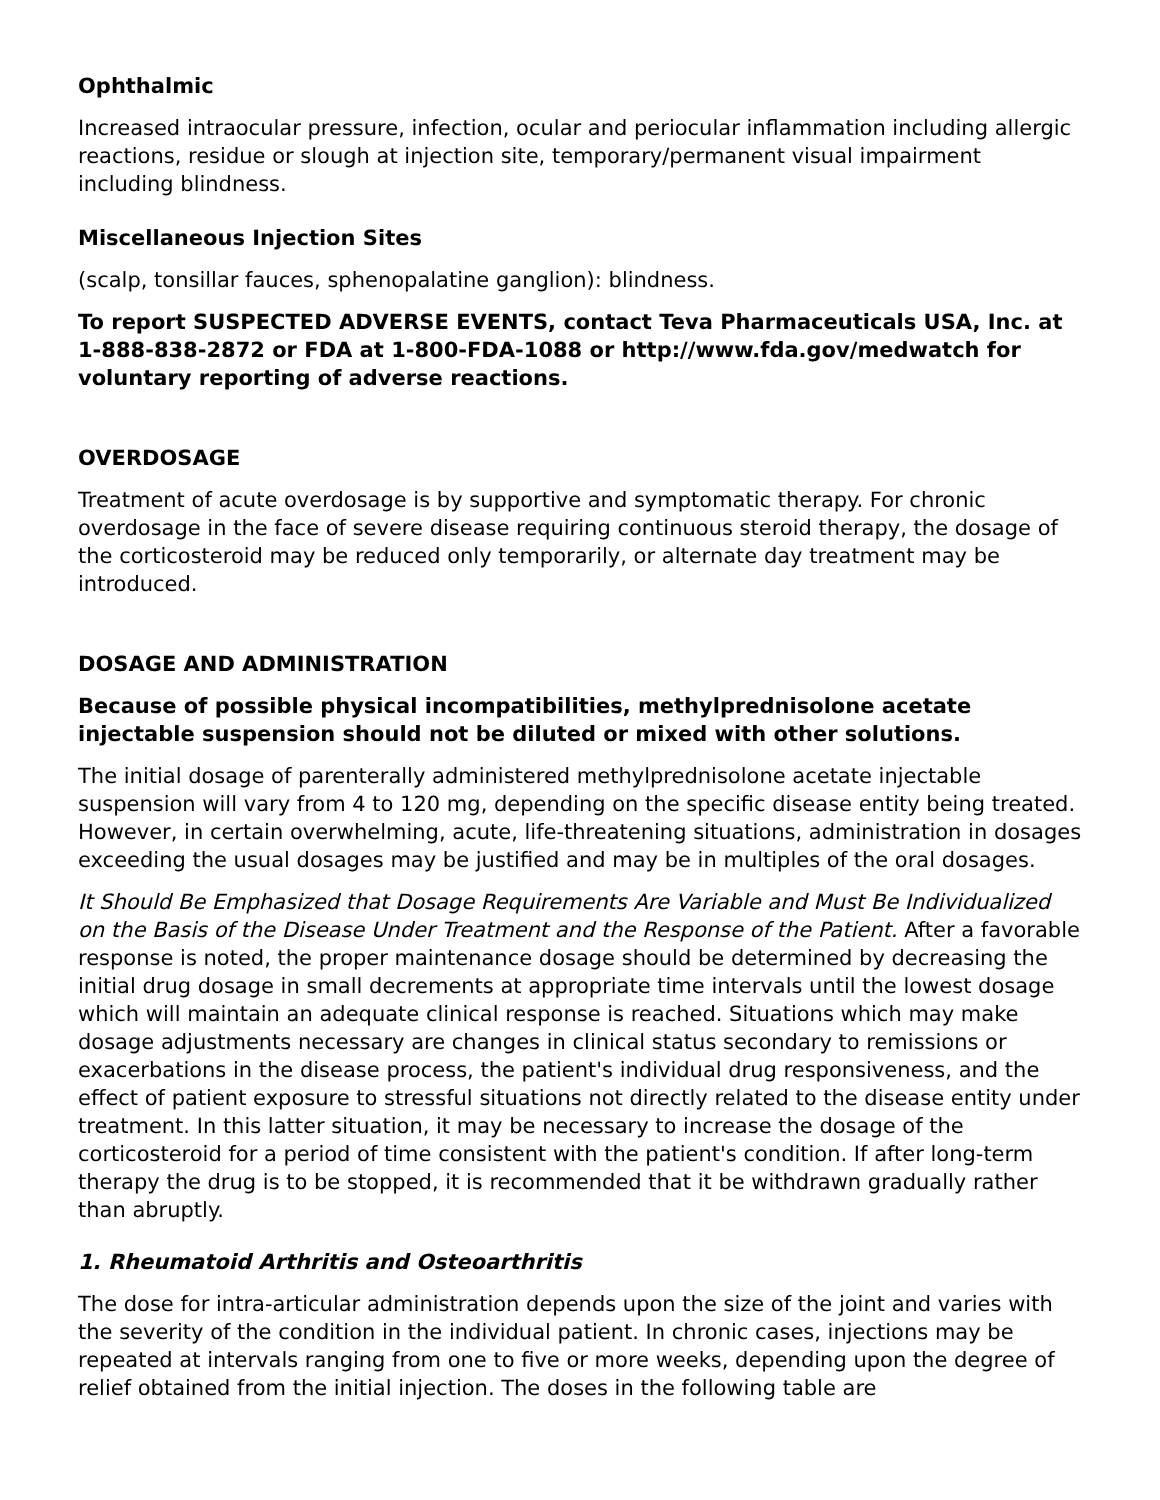Ophthalmic
Increased intraocular pressure, infection, ocular and periocular inflammation including allergic reactions, residue or slough at injection site, temporary/permanent visual impairment including blindness.
Miscellaneous Injection Sites
(scalp, tonsillar fauces, sphenopalatine ganglion): blindness.
To report SUSPECTED ADVERSE EVENTS, contact Teva Pharmaceuticals USA, Inc. at 1-888-838-2872 or FDA at 1-800-FDA-1088 or http://www.fda.gov/medwatch for voluntary reporting of adverse reactions.
OVERDOSAGE
Treatment of acute overdosage is by supportive and symptomatic therapy. For chronic overdosage in the face of severe disease requiring continuous steroid therapy, the dosage of the corticosteroid may be reduced only temporarily, or alternate day treatment may be introduced.
DOSAGE AND ADMINISTRATION
Because of possible physical incompatibilities, methylprednisolone acetate injectable suspension should not be diluted or mixed with other solutions.
The initial dosage of parenterally administered methylprednisolone acetate injectable suspension will vary from 4 to 120 mg, depending on the specific disease entity being treated. However, in certain overwhelming, acute, life-threatening situations, administration in dosages exceeding the usual dosages may be justified and may be in multiples of the oral dosages.
It Should Be Emphasized that Dosage Requirements Are Variable and Must Be Individualized on the Basis of the Disease Under Treatment and the Response of the Patient. After a favorable response is noted, the proper maintenance dosage should be determined by decreasing the initial drug dosage in small decrements at appropriate time intervals until the lowest dosage which will maintain an adequate clinical response is reached. Situations which may make dosage adjustments necessary are changes in clinical status secondary to remissions or exacerbations in the disease process, the patient's individual drug responsiveness, and the effect of patient exposure to stressful situations not directly related to the disease entity under treatment. In this latter situation, it may be necessary to increase the dosage of the corticosteroid for a period of time consistent with the patient's condition. If after long-term therapy the drug is to be stopped, it is recommended that it be withdrawn gradually rather than abruptly.
1. Rheumatoid Arthritis and Osteoarthritis
The dose for intra-articular administration depends upon the size of the joint and varies with the severity of the condition in the individual patient. In chronic cases, injections may be repeated at intervals ranging from one to five or more weeks, depending upon the degree of relief obtained from the initial injection. The doses in the following table are